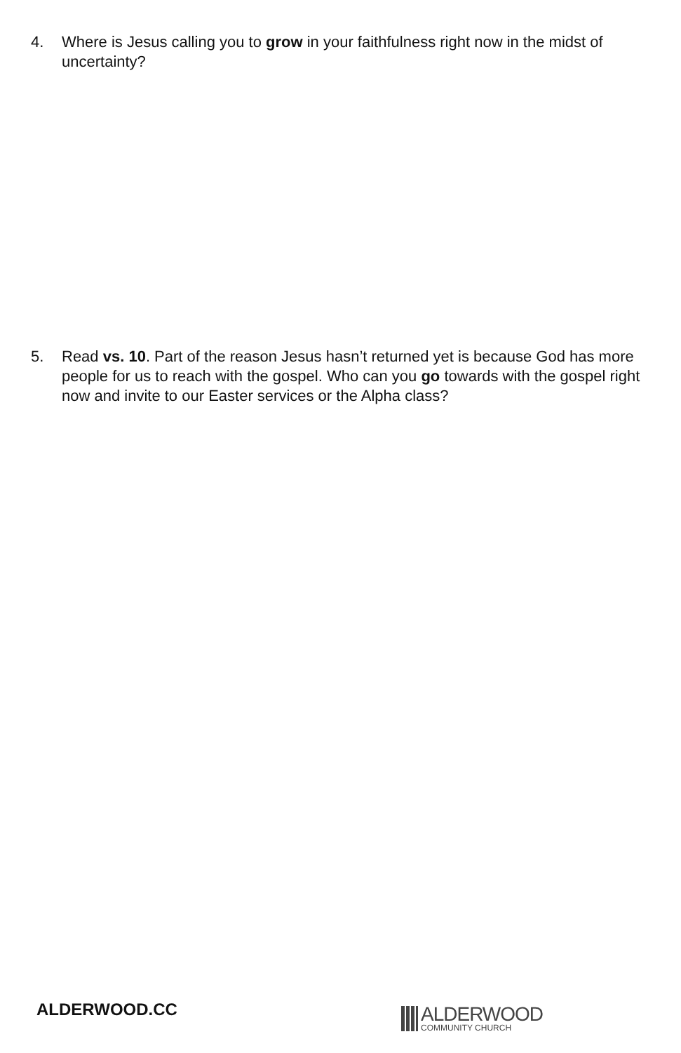4. Where is Jesus calling you to grow in your faithfulness right now in the midst of uncertainty?
5. Read vs. 10. Part of the reason Jesus hasn’t returned yet is because God has more people for us to reach with the gospel. Who can you go towards with the gospel right now and invite to our Easter services or the Alpha class?
ALDERWOOD.CC
ALDERWOOD
COMMUNITY CHURCH